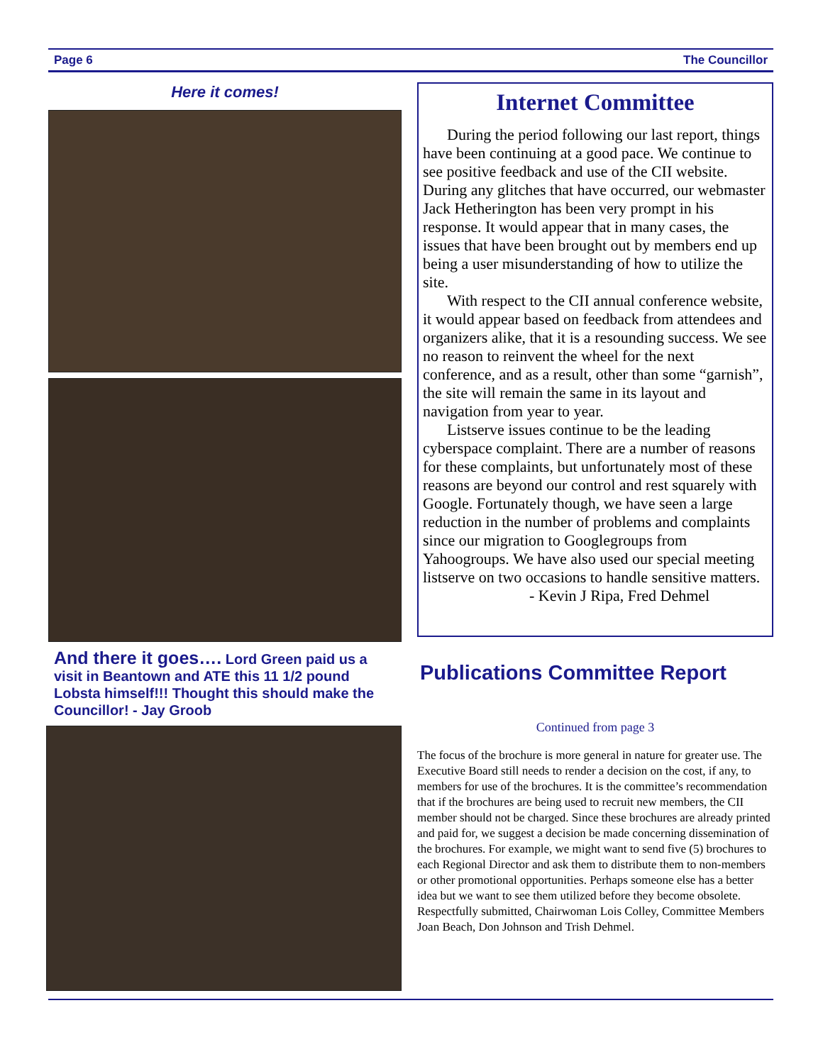Page 6 The Councillor
Here it comes!
And there it goes…. Lord Green paid us a visit in Beantown and ATE this 11 1/2 pound Lobsta himself!!! Thought this should make the Councillor! - Jay Groob
Internet Committee
During the period following our last report, things have been continuing at a good pace. We continue to see positive feedback and use of the CII website. During any glitches that have occurred, our webmaster Jack Hetherington has been very prompt in his response. It would appear that in many cases, the issues that have been brought out by members end up being a user misunderstanding of how to utilize the site.
With respect to the CII annual conference website, it would appear based on feedback from attendees and organizers alike, that it is a resounding success. We see no reason to reinvent the wheel for the next conference, and as a result, other than some “garnish”, the site will remain the same in its layout and navigation from year to year.
Listserve issues continue to be the leading cyberspace complaint. There are a number of reasons for these complaints, but unfortunately most of these reasons are beyond our control and rest squarely with Google. Fortunately though, we have seen a large reduction in the number of problems and complaints since our migration to Googlegroups from Yahoogroups. We have also used our special meeting listserve on two occasions to handle sensitive matters. - Kevin J Ripa, Fred Dehmel
Publications Committee Report
Continued from page 3
The focus of the brochure is more general in nature for greater use. The Executive Board still needs to render a decision on the cost, if any, to members for use of the brochures. It is the committee’s recommendation that if the brochures are being used to recruit new members, the CII member should not be charged. Since these brochures are already printed and paid for, we suggest a decision be made concerning dissemination of the brochures. For example, we might want to send five (5) brochures to each Regional Director and ask them to distribute them to non-members or other promotional opportunities. Perhaps someone else has a better idea but we want to see them utilized before they become obsolete.
Respectfully submitted, Chairwoman Lois Colley, Committee Members Joan Beach, Don Johnson and Trish Dehmel.